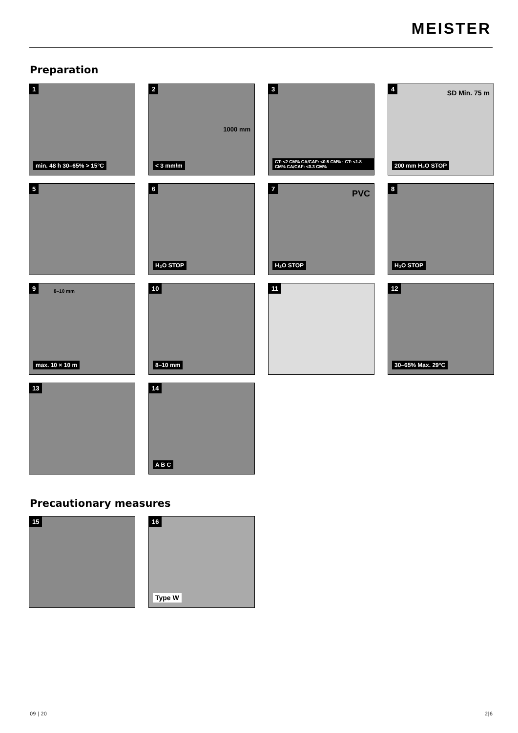MEISTER
Preparation
1
min. 48 h 30–65% > 15°C
2
1000 mm
< 3 mm/m
3
CT: <2 CM% CA/CAF: <0.5 CM% · CT: <1.8 CM% CA/CAF: <0.3 CM%
4
SD Min. 75 m
200 mm H₂O STOP
5
6
H₂O STOP
7
PVC
H₂O STOP
8
H₂O STOP
9
8–10 mm
max. 10 × 10 m
10
8–10 mm
11
12
30–65% Max. 29°C
13
14
A B C
Precautionary measures
15
16
Type W
09 | 20 2|6